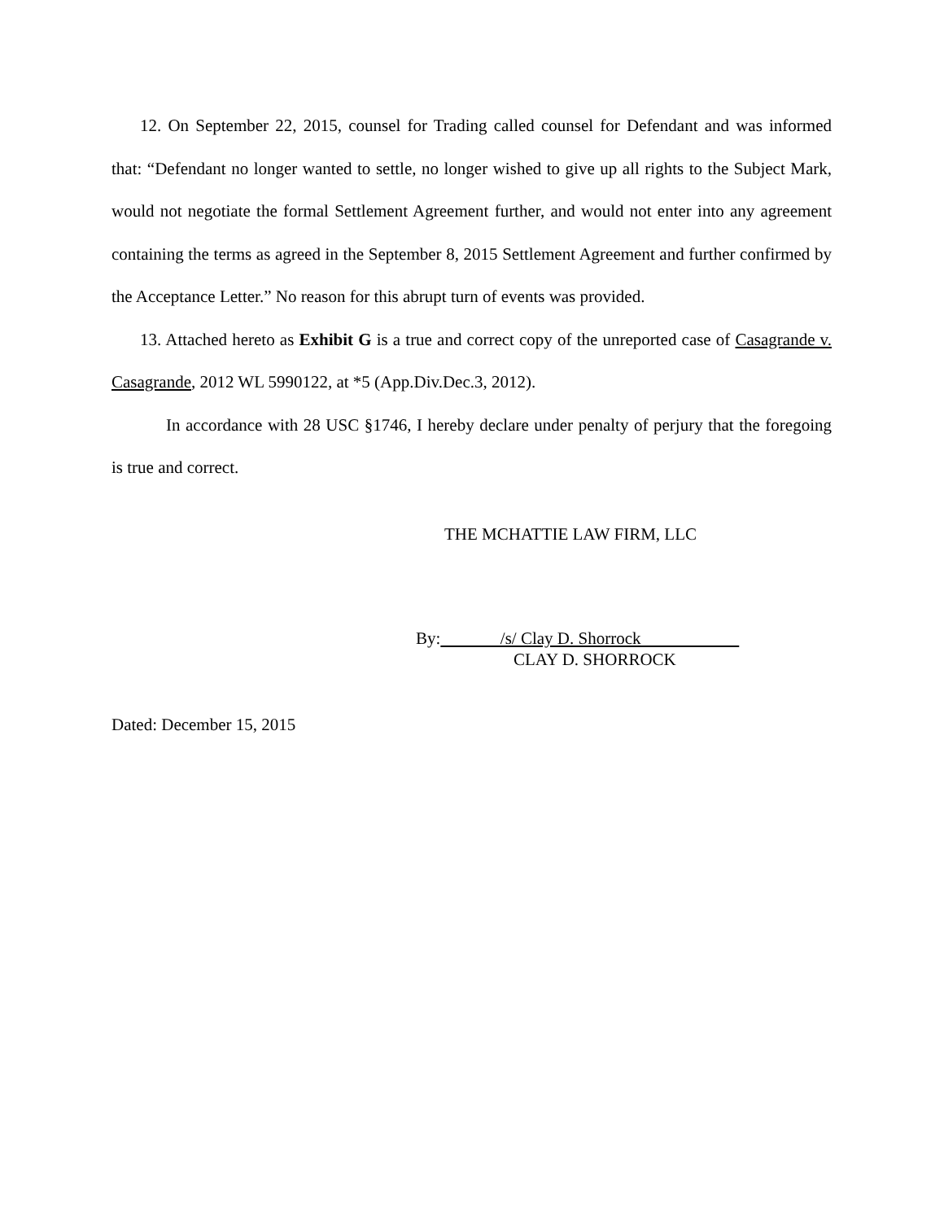12. On September 22, 2015, counsel for Trading called counsel for Defendant and was informed that: “Defendant no longer wanted to settle, no longer wished to give up all rights to the Subject Mark, would not negotiate the formal Settlement Agreement further, and would not enter into any agreement containing the terms as agreed in the September 8, 2015 Settlement Agreement and further confirmed by the Acceptance Letter.” No reason for this abrupt turn of events was provided.
13. Attached hereto as Exhibit G is a true and correct copy of the unreported case of Casagrande v. Casagrande, 2012 WL 5990122, at *5 (App.Div.Dec.3, 2012).
In accordance with 28 USC §1746, I hereby declare under penalty of perjury that the foregoing is true and correct.
THE MCHATTIE LAW FIRM, LLC
By: /s/ Clay D. Shorrock
CLAY D. SHORROCK
Dated: December 15, 2015